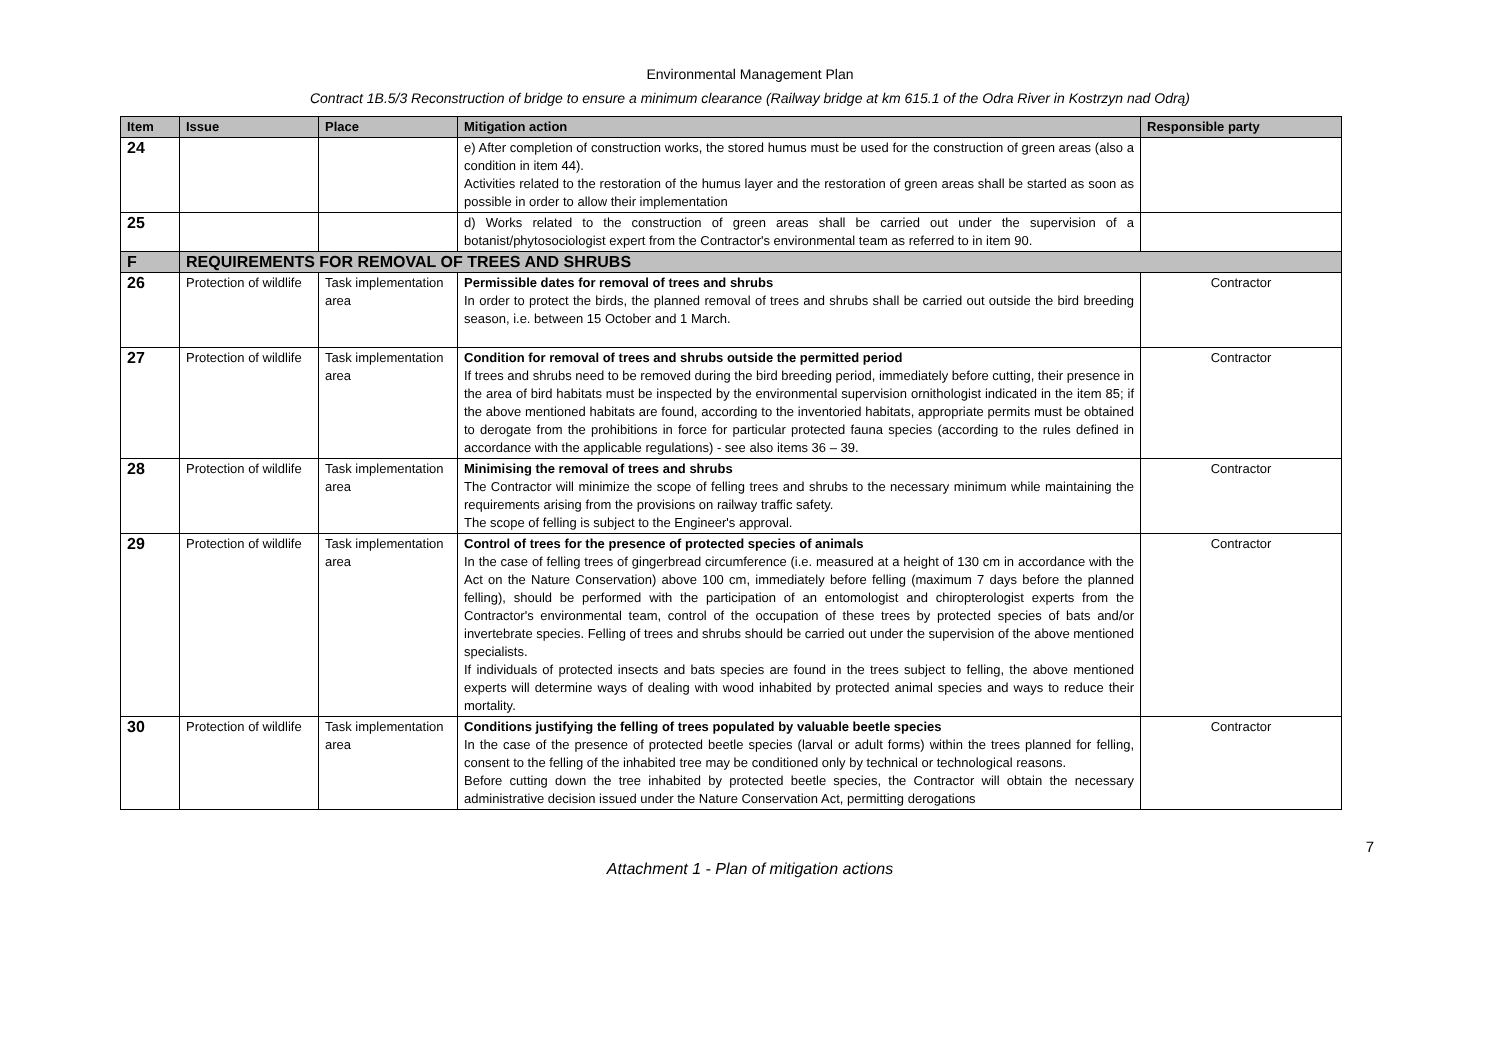Environmental Management Plan
Contract 1B.5/3 Reconstruction of bridge to ensure a minimum clearance (Railway bridge at km 615.1 of the Odra River in Kostrzyn nad Odrą)
| Item | Issue | Place | Mitigation action | Responsible party |
| --- | --- | --- | --- | --- |
| 24 | | | e) After completion of construction works, the stored humus must be used for the construction of green areas (also a condition in item 44). Activities related to the restoration of the humus layer and the restoration of green areas shall be started as soon as possible in order to allow their implementation | |
| 25 | | | d) Works related to the construction of green areas shall be carried out under the supervision of a botanist/phytosociologist expert from the Contractor's environmental team as referred to in item 90. | |
| F | REQUIREMENTS FOR REMOVAL OF TREES AND SHRUBS | | | |
| 26 | Protection of wildlife | Task implementation area | Permissible dates for removal of trees and shrubs In order to protect the birds, the planned removal of trees and shrubs shall be carried out outside the bird breeding season, i.e. between 15 October and 1 March. | Contractor |
| 27 | Protection of wildlife | Task implementation area | Condition for removal of trees and shrubs outside the permitted period If trees and shrubs need to be removed during the bird breeding period, immediately before cutting, their presence in the area of bird habitats must be inspected by the environmental supervision ornithologist indicated in the item 85; if the above mentioned habitats are found, according to the inventoried habitats, appropriate permits must be obtained to derogate from the prohibitions in force for particular protected fauna species (according to the rules defined in accordance with the applicable regulations) - see also items 36 – 39. | Contractor |
| 28 | Protection of wildlife | Task implementation area | Minimising the removal of trees and shrubs The Contractor will minimize the scope of felling trees and shrubs to the necessary minimum while maintaining the requirements arising from the provisions on railway traffic safety. The scope of felling is subject to the Engineer's approval. | Contractor |
| 29 | Protection of wildlife | Task implementation area | Control of trees for the presence of protected species of animals In the case of felling trees of gingerbread circumference (i.e. measured at a height of 130 cm in accordance with the Act on the Nature Conservation) above 100 cm, immediately before felling (maximum 7 days before the planned felling), should be performed with the participation of an entomologist and chiropterologist experts from the Contractor's environmental team, control of the occupation of these trees by protected species of bats and/or invertebrate species. Felling of trees and shrubs should be carried out under the supervision of the above mentioned specialists. If individuals of protected insects and bats species are found in the trees subject to felling, the above mentioned experts will determine ways of dealing with wood inhabited by protected animal species and ways to reduce their mortality. | Contractor |
| 30 | Protection of wildlife | Task implementation area | Conditions justifying the felling of trees populated by valuable beetle species In the case of the presence of protected beetle species (larval or adult forms) within the trees planned for felling, consent to the felling of the inhabited tree may be conditioned only by technical or technological reasons. Before cutting down the tree inhabited by protected beetle species, the Contractor will obtain the necessary administrative decision issued under the Nature Conservation Act, permitting derogations | Contractor |
7
Attachment 1 - Plan of mitigation actions